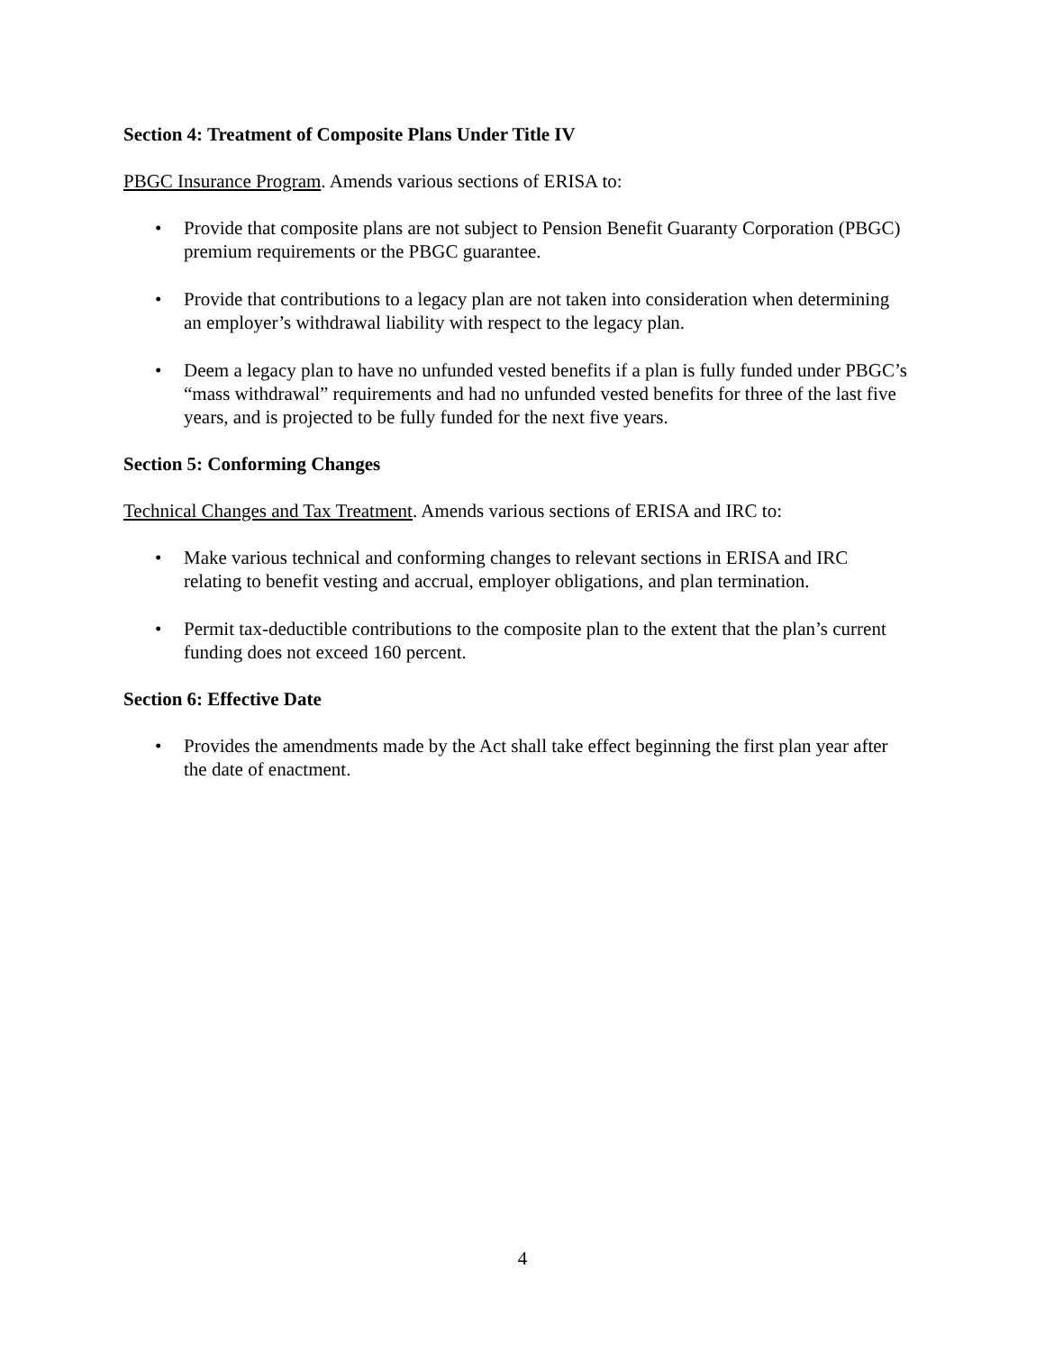Section 4: Treatment of Composite Plans Under Title IV
PBGC Insurance Program. Amends various sections of ERISA to:
• Provide that composite plans are not subject to Pension Benefit Guaranty Corporation (PBGC) premium requirements or the PBGC guarantee.
• Provide that contributions to a legacy plan are not taken into consideration when determining an employer’s withdrawal liability with respect to the legacy plan.
• Deem a legacy plan to have no unfunded vested benefits if a plan is fully funded under PBGC’s “mass withdrawal” requirements and had no unfunded vested benefits for three of the last five years, and is projected to be fully funded for the next five years.
Section 5: Conforming Changes
Technical Changes and Tax Treatment. Amends various sections of ERISA and IRC to:
• Make various technical and conforming changes to relevant sections in ERISA and IRC relating to benefit vesting and accrual, employer obligations, and plan termination.
• Permit tax-deductible contributions to the composite plan to the extent that the plan’s current funding does not exceed 160 percent.
Section 6: Effective Date
• Provides the amendments made by the Act shall take effect beginning the first plan year after the date of enactment.
4